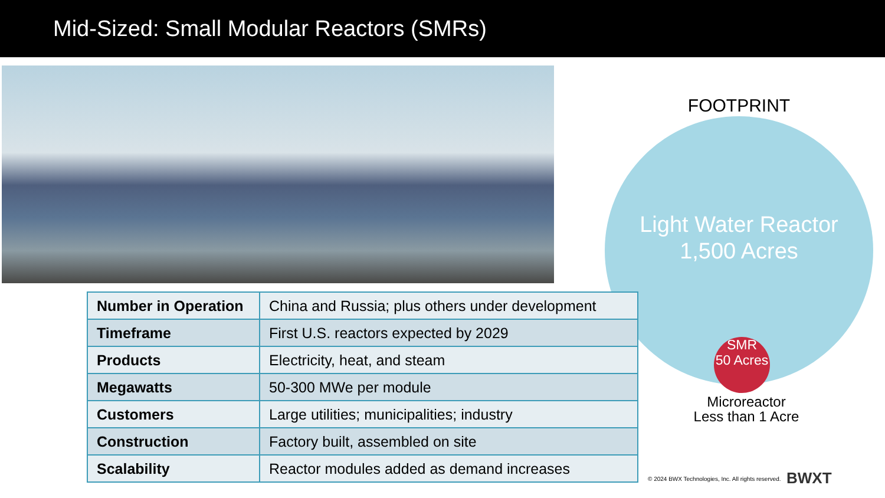Mid-Sized: Small Modular Reactors (SMRs)
FOOTPRINT
Light Water Reactor
1,500 Acres
SMR
50 Acres
Microreactor
Less than 1 Acre
| Number in Operation | China and Russia; plus others under development |
| Timeframe | First U.S. reactors expected by 2029 |
| Products | Electricity, heat, and steam |
| Megawatts | 50-300 MWe per module |
| Customers | Large utilities; municipalities; industry |
| Construction | Factory built, assembled on site |
| Scalability | Reactor modules added as demand increases |
© 2024 BWX Technologies, Inc. All rights reserved.
BWXT